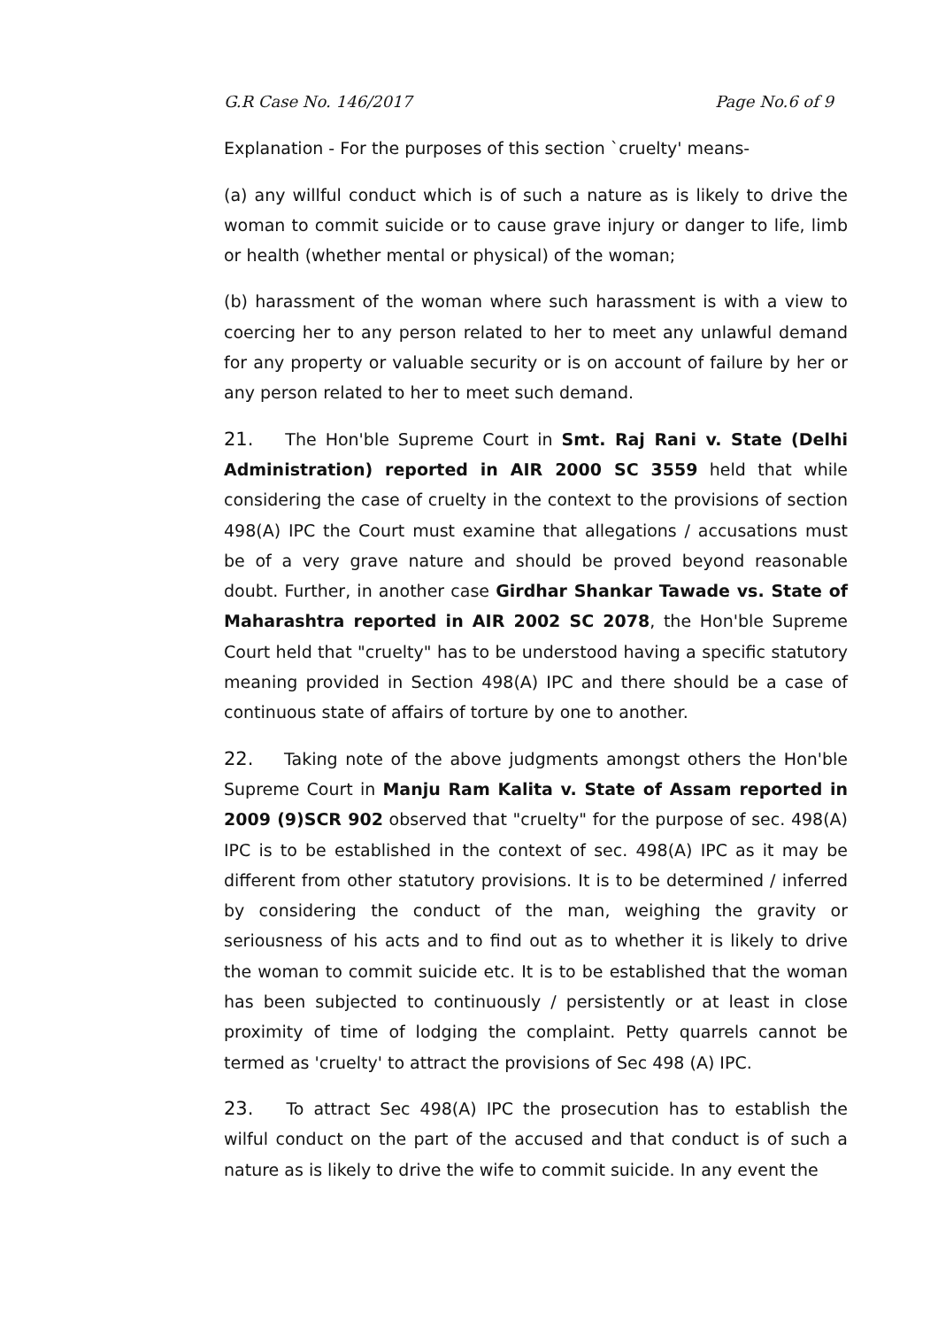G.R Case No. 146/2017 Page No.6 of 9
Explanation - For the purposes of this section `cruelty' means-
(a) any willful conduct which is of such a nature as is likely to drive the woman to commit suicide or to cause grave injury or danger to life, limb or health (whether mental or physical) of the woman;
(b) harassment of the woman where such harassment is with a view to coercing her to any person related to her to meet any unlawful demand for any property or valuable security or is on account of failure by her or any person related to her to meet such demand.
21. The Hon'ble Supreme Court in Smt. Raj Rani v. State (Delhi Administration) reported in AIR 2000 SC 3559 held that while considering the case of cruelty in the context to the provisions of section 498(A) IPC the Court must examine that allegations / accusations must be of a very grave nature and should be proved beyond reasonable doubt. Further, in another case Girdhar Shankar Tawade vs. State of Maharashtra reported in AIR 2002 SC 2078, the Hon'ble Supreme Court held that "cruelty" has to be understood having a specific statutory meaning provided in Section 498(A) IPC and there should be a case of continuous state of affairs of torture by one to another.
22. Taking note of the above judgments amongst others the Hon'ble Supreme Court in Manju Ram Kalita v. State of Assam reported in 2009 (9)SCR 902 observed that "cruelty" for the purpose of sec. 498(A) IPC is to be established in the context of sec. 498(A) IPC as it may be different from other statutory provisions. It is to be determined / inferred by considering the conduct of the man, weighing the gravity or seriousness of his acts and to find out as to whether it is likely to drive the woman to commit suicide etc. It is to be established that the woman has been subjected to continuously / persistently or at least in close proximity of time of lodging the complaint. Petty quarrels cannot be termed as 'cruelty' to attract the provisions of Sec 498 (A) IPC.
23. To attract Sec 498(A) IPC the prosecution has to establish the wilful conduct on the part of the accused and that conduct is of such a nature as is likely to drive the wife to commit suicide. In any event the